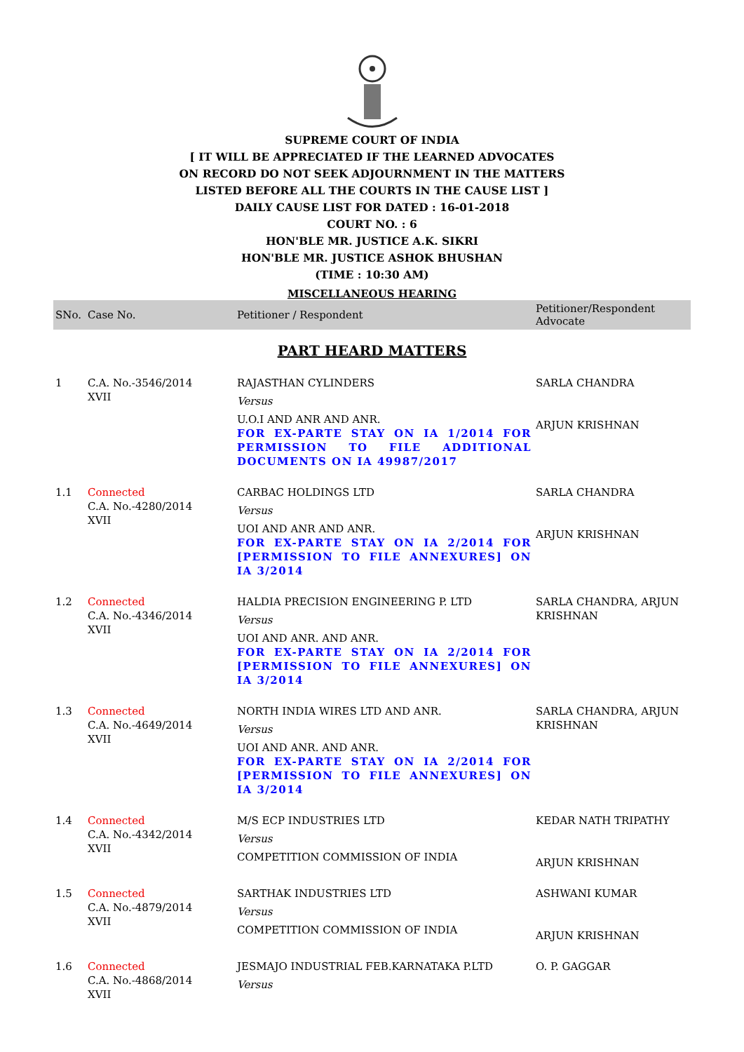SUPREME COURT OF INDIA
[ IT WILL BE APPRECIATED IF THE LEARNED ADVOCATES
ON RECORD DO NOT SEEK ADJOURNMENT IN THE MATTERS
LISTED BEFORE ALL THE COURTS IN THE CAUSE LIST ]
DAILY CAUSE LIST FOR DATED : 16-01-2018
COURT NO. : 6
HON'BLE MR. JUSTICE A.K. SIKRI
HON'BLE MR. JUSTICE ASHOK BHUSHAN
(TIME : 10:30 AM)
MISCELLANEOUS HEARING
| SNo. | Case No. | Petitioner / Respondent | Petitioner/Respondent Advocate |
| --- | --- | --- | --- |
| PART HEARD MATTERS | | | |
| 1 | C.A. No.-3546/2014 XVII | RAJASTHAN CYLINDERS Versus U.O.I AND ANR AND ANR. FOR EX-PARTE STAY ON IA 1/2014 FOR PERMISSION TO FILE ADDITIONAL DOCUMENTS ON IA 49987/2017 | SARLA CHANDRA ARJUN KRISHNAN |
| 1.1 | Connected C.A. No.-4280/2014 XVII | CARBAC HOLDINGS LTD Versus UOI AND ANR AND ANR. FOR EX-PARTE STAY ON IA 2/2014 FOR [PERMISSION TO FILE ANNEXURES] ON IA 3/2014 | SARLA CHANDRA ARJUN KRISHNAN |
| 1.2 | Connected C.A. No.-4346/2014 XVII | HALDIA PRECISION ENGINEERING P. LTD Versus UOI AND ANR. AND ANR. FOR EX-PARTE STAY ON IA 2/2014 FOR [PERMISSION TO FILE ANNEXURES] ON IA 3/2014 | SARLA CHANDRA, ARJUN KRISHNAN |
| 1.3 | Connected C.A. No.-4649/2014 XVII | NORTH INDIA WIRES LTD AND ANR. Versus UOI AND ANR. AND ANR. FOR EX-PARTE STAY ON IA 2/2014 FOR [PERMISSION TO FILE ANNEXURES] ON IA 3/2014 | SARLA CHANDRA, ARJUN KRISHNAN |
| 1.4 | Connected C.A. No.-4342/2014 XVII | M/S ECP INDUSTRIES LTD Versus COMPETITION COMMISSION OF INDIA | KEDAR NATH TRIPATHY ARJUN KRISHNAN |
| 1.5 | Connected C.A. No.-4879/2014 XVII | SARTHAK INDUSTRIES LTD Versus COMPETITION COMMISSION OF INDIA | ASHWANI KUMAR ARJUN KRISHNAN |
| 1.6 | Connected C.A. No.-4868/2014 XVII | JESMAJO INDUSTRIAL FEB.KARNATAKA P.LTD Versus | O. P. GAGGAR |